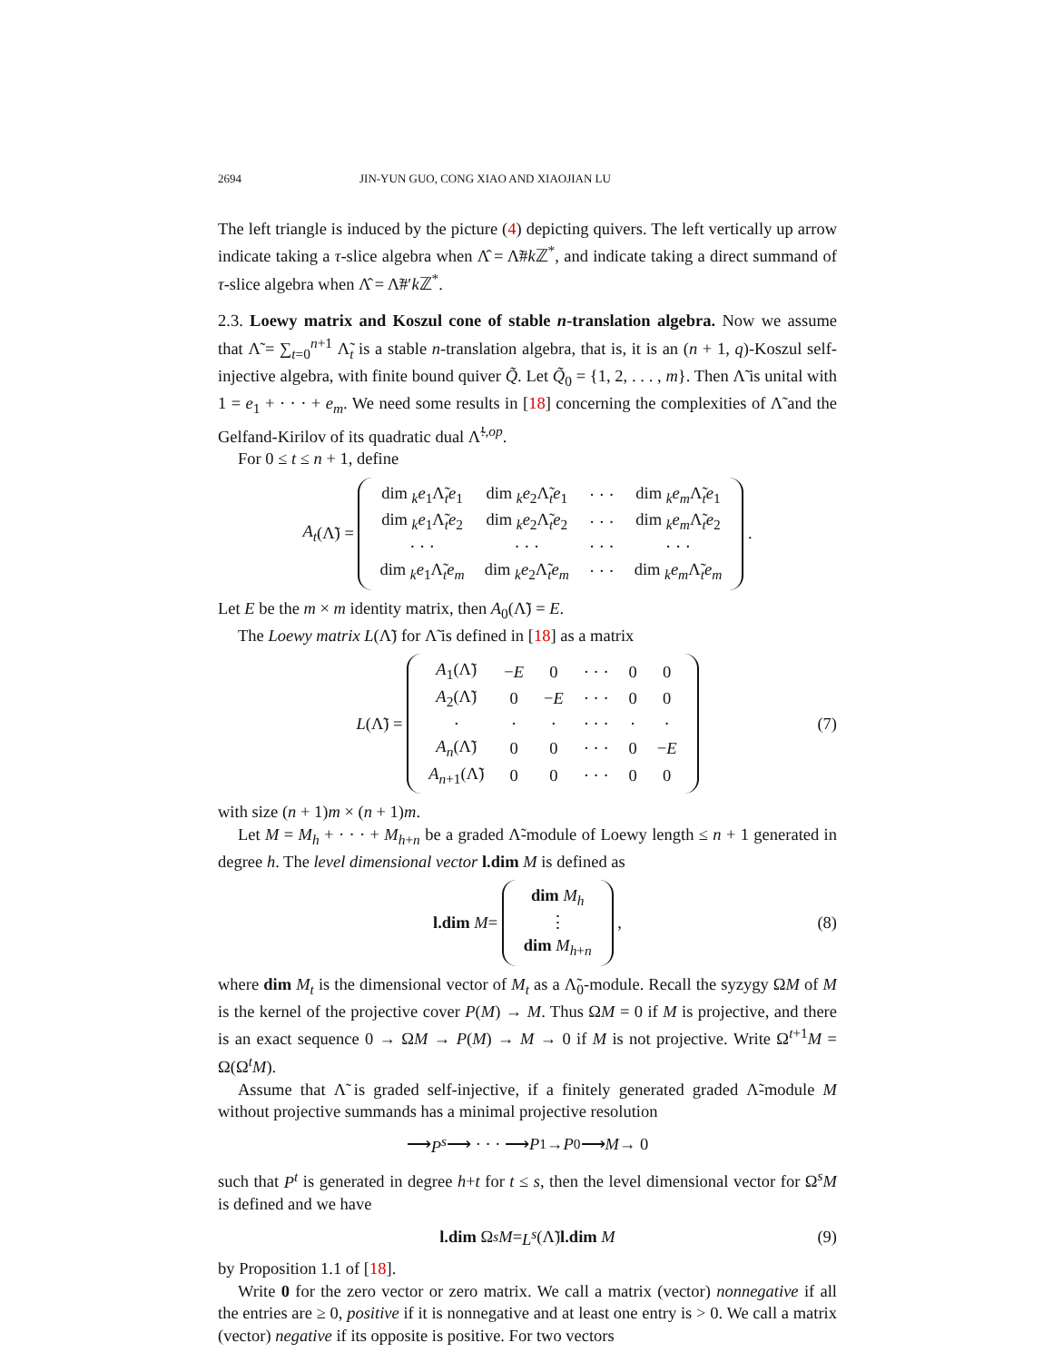2694 JIN-YUN GUO, CONG XIAO AND XIAOJIAN LU
The left triangle is induced by the picture (4) depicting quivers. The left vertically up arrow indicate taking a τ-slice algebra when Λ̂ = Λ̃#k ℤ<sup>*</sup>, and indicate taking a direct summand of τ-slice algebra when Λ̂ = Λ̃#′k ℤ<sup>*</sup>.
2.3. Loewy matrix and Koszul cone of stable n-translation algebra. Now we assume that Λ̃ = ∑<sub>t=0</sub><sup>n+1</sup> Λ̃<sub>t</sub> is a stable n-translation algebra, that is, it is an (n + 1, q)-Koszul self-injective algebra, with finite bound quiver Q̃. Let Q̃<sub>0</sub> = {1, 2, . . . , m}. Then Λ̃ is unital with 1 = e<sub>1</sub> + · · · + e<sub>m</sub>. We need some results in [18] concerning the complexities of Λ̃ and the Gelfand-Kirilov of its quadratic dual Λ̃<sup>!,op</sup>.
For 0 ≤ t ≤ n + 1, define
A<sub>t</sub> (Λ̃) =
| dim <sub>k</sub> e<sub>1</sub>Λ̃<sub>t</sub> e<sub>1</sub> | dim <sub>k</sub> e<sub>2</sub>Λ̃<sub>t</sub> e<sub>1</sub> | · · · | dim <sub>k</sub> e<sub>m</sub> Λ̃<sub>t</sub> e<sub>1</sub> |
| dim <sub>k</sub> e<sub>1</sub>Λ̃<sub>t</sub> e<sub>2</sub> | dim <sub>k</sub> e<sub>2</sub>Λ̃<sub>t</sub> e<sub>2</sub> | · · · | dim <sub>k</sub> e<sub>m</sub> Λ̃<sub>t</sub> e<sub>2</sub> |
| · · · | · · · | · · · | · · · |
| dim <sub>k</sub> e<sub>1</sub>Λ̃<sub>t</sub> e<sub>m</sub> | dim <sub>k</sub> e<sub>2</sub>Λ̃<sub>t</sub> e<sub>m</sub> | · · · | dim <sub>k</sub> e<sub>m</sub> Λ̃<sub>t</sub> e<sub>m</sub> |
.
Let E be the m × m identity matrix, then A<sub>0</sub>(Λ̃) = E.
The Loewy matrix L(Λ̃) for Λ̃ is defined in [18] as a matrix
L (Λ̃) =
| A<sub>1</sub>(Λ̃) | − E | 0 | · · · | 0 | 0 |
| A<sub>2</sub>(Λ̃) | 0 | − E | · · · | 0 | 0 |
| · | · | · | · · · | · | · |
| A<sub>n</sub> (Λ̃) | 0 | 0 | · · · | 0 | − E |
| A<sub>n+1</sub>(Λ̃) | 0 | 0 | · · · | 0 | 0 |
(7)
with size (n + 1)m × (n + 1)m.
Let M = M<sub>h</sub> + · · · + M<sub>h+n</sub> be a graded Λ̃-module of Loewy length ≤ n + 1 generated in degree h. The level dimensional vector l.dim M is defined as
l.dim M =
| dim M<sub>h</sub> |
| ⋮ |
| dim M<sub>h+n</sub> |
, (8)
where dim M<sub>t</sub> is the dimensional vector of M<sub>t</sub> as a Λ̃<sub>0</sub>-module. Recall the syzygy ΩM of M is the kernel of the projective cover P(M) → M. Thus ΩM = 0 if M is projective, and there is an exact sequence 0 → ΩM → P(M) → M → 0 if M is not projective. Write Ω<sup>t+1</sup>M = Ω(Ω<sup>t</sup>M).
Assume that Λ̃ is graded self-injective, if a finitely generated graded Λ̃-module M without projective summands has a minimal projective resolution
⟶ P<sup>s</sup> ⟶ · · · ⟶ P<sup>1</sup> → P<sup>0</sup> ⟶ M → 0
such that P<sup>t</sup> is generated in degree h+t for t ≤ s, then the level dimensional vector for Ω<sup>s</sup>M is defined and we have
l.dim Ω<sup>s</sup> M = L<sup>s</sup> (Λ̃) l.dim M (9)
by Proposition 1.1 of [18].
Write 0 for the zero vector or zero matrix. We call a matrix (vector) nonnegative if all the entries are ≥ 0, positive if it is nonnegative and at least one entry is > 0. We call a matrix (vector) negative if its opposite is positive. For two vectors